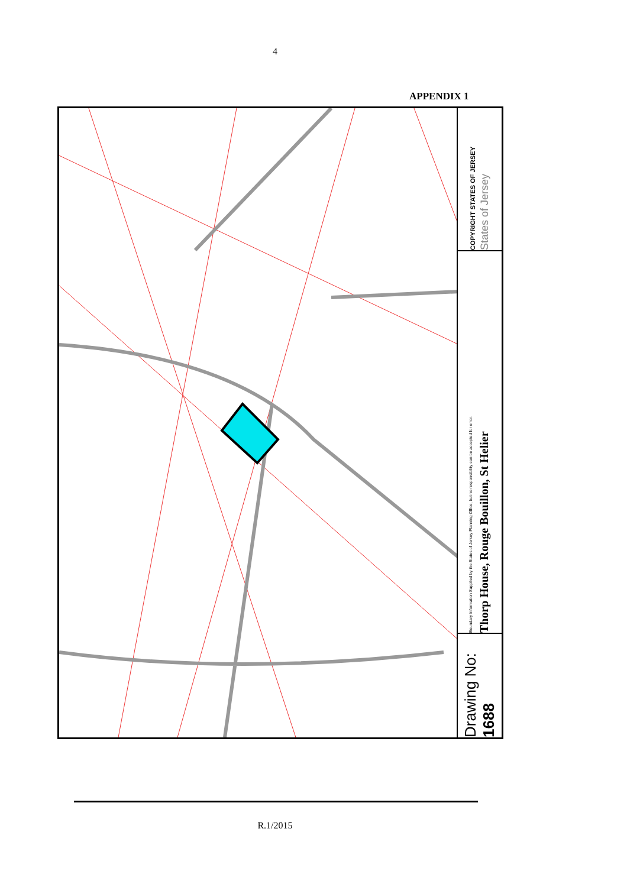4
APPENDIX 1
COPYRIGHT STATES OF JERSEY
States of Jersey
Boundary Information Supplied by the States of Jersey Planning Office, but no responsibility can be accepted for error.
Thorp House, Rouge Bouillon, St Helier
Drawing No: 1688
R.1/2015